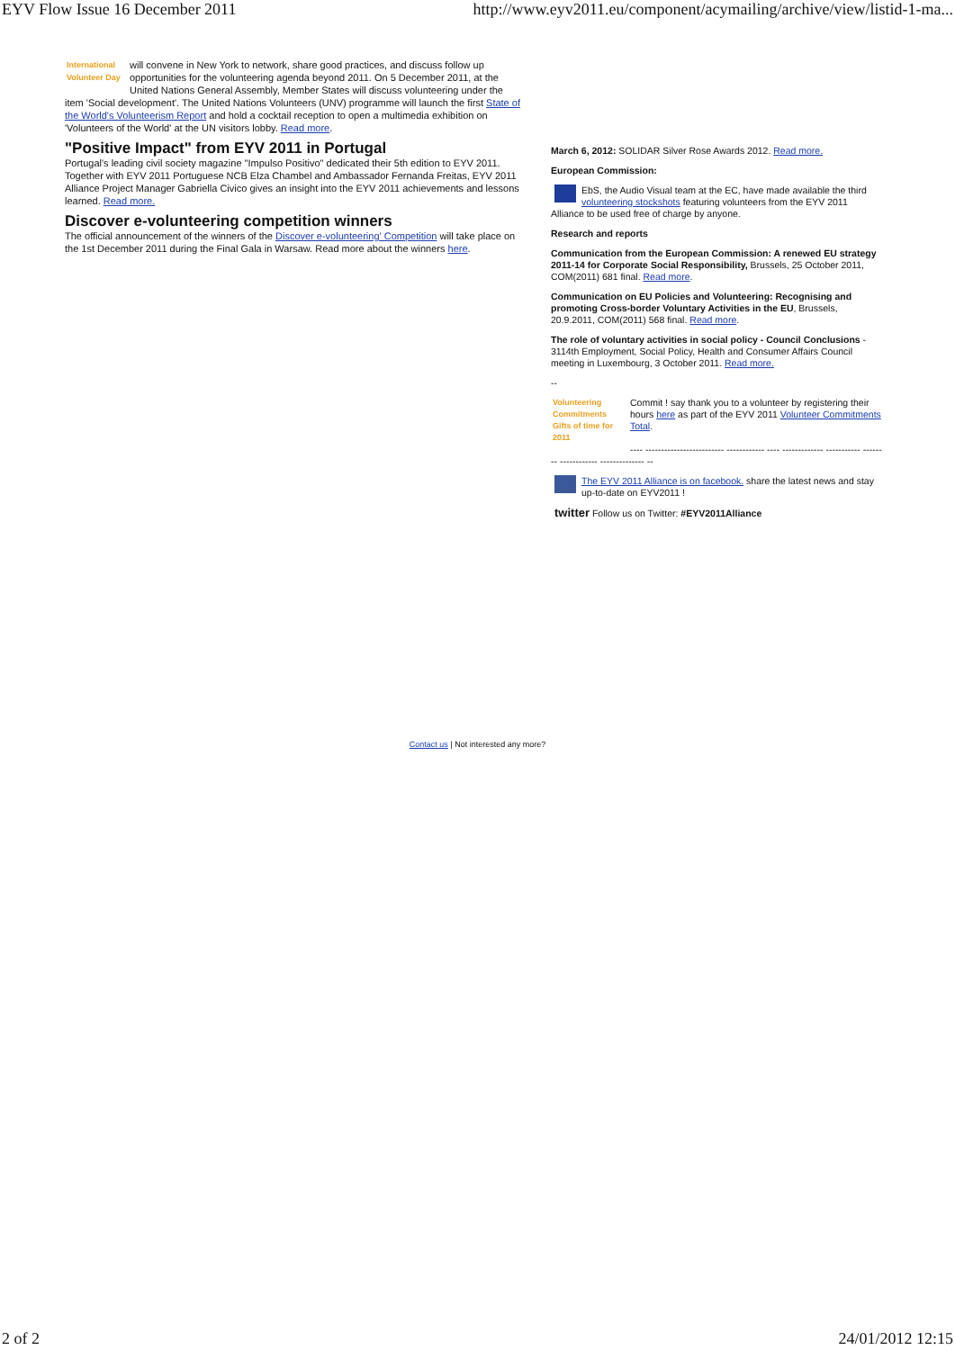EYV Flow Issue 16 December 2011 http://www.eyv2011.eu/component/acymailing/archive/view/listid-1-ma...
International Volunteer Day will convene in New York to network, share good practices, and discuss follow up opportunities for the volunteering agenda beyond 2011. On 5 December 2011, at the United Nations General Assembly, Member States will discuss volunteering under the item 'Social development'. The United Nations Volunteers (UNV) programme will launch the first State of the World's Volunteerism Report and hold a cocktail reception to open a multimedia exhibition on 'Volunteers of the World' at the UN visitors lobby. Read more.
"Positive Impact" from EYV 2011 in Portugal
Portugal's leading civil society magazine "Impulso Positivo" dedicated their 5th edition to EYV 2011. Together with EYV 2011 Portuguese NCB Elza Chambel and Ambassador Fernanda Freitas, EYV 2011 Alliance Project Manager Gabriella Civico gives an insight into the EYV 2011 achievements and lessons learned. Read more.
Discover e-volunteering competition winners
The official announcement of the winners of the Discover e-volunteering' Competition will take place on the 1st December 2011 during the Final Gala in Warsaw. Read more about the winners here.
March 6, 2012: SOLIDAR Silver Rose Awards 2012. Read more.
European Commission:
EbS, the Audio Visual team at the EC, have made available the third volunteering stockshots featuring volunteers from the EYV 2011 Alliance to be used free of charge by anyone.
Research and reports
Communication from the European Commission: A renewed EU strategy 2011-14 for Corporate Social Responsibility, Brussels, 25 October 2011, COM(2011) 681 final. Read more.
Communication on EU Policies and Volunteering: Recognising and promoting Cross-border Voluntary Activities in the EU, Brussels, 20.9.2011, COM(2011) 568 final. Read more.
The role of voluntary activities in social policy - Council Conclusions - 3114th Employment, Social Policy, Health and Consumer Affairs Council meeting in Luxembourg, 3 October 2011. Read more.
--
Volunteering Commitments Gifts of time for 2011 Commit ! say thank you to a volunteer by registering their hours here as part of the EYV 2011 Volunteer Commitments Total.
---- ------------------------- ------------ ---- ------------- ----------- ------ -- ------------ -------------- --
The EYV 2011 Alliance is on facebook. share the latest news and stay up-to-date on EYV2011 !
twitter Follow us on Twitter: #EYV2011Alliance
Contact us | Not interested any more?
2 of 2 24/01/2012 12:15